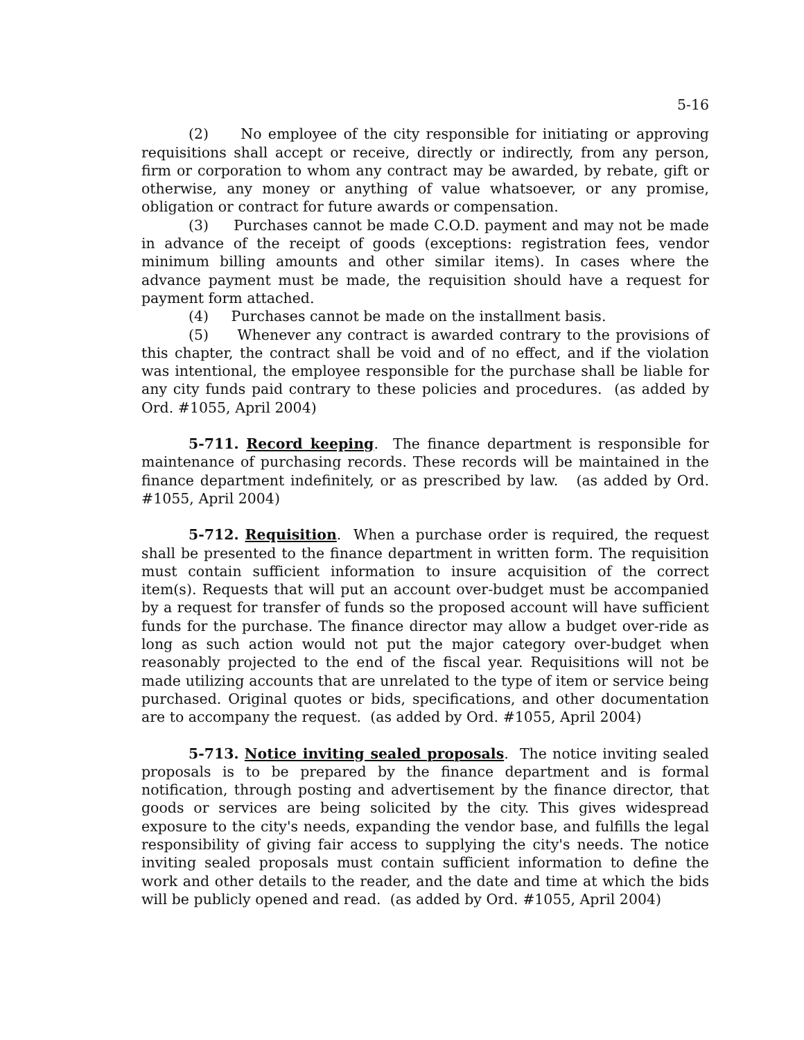5-16
(2) No employee of the city responsible for initiating or approving requisitions shall accept or receive, directly or indirectly, from any person, firm or corporation to whom any contract may be awarded, by rebate, gift or otherwise, any money or anything of value whatsoever, or any promise, obligation or contract for future awards or compensation.
(3) Purchases cannot be made C.O.D. payment and may not be made in advance of the receipt of goods (exceptions: registration fees, vendor minimum billing amounts and other similar items). In cases where the advance payment must be made, the requisition should have a request for payment form attached.
(4) Purchases cannot be made on the installment basis.
(5) Whenever any contract is awarded contrary to the provisions of this chapter, the contract shall be void and of no effect, and if the violation was intentional, the employee responsible for the purchase shall be liable for any city funds paid contrary to these policies and procedures. (as added by Ord. #1055, April 2004)
5-711. Record keeping. The finance department is responsible for maintenance of purchasing records. These records will be maintained in the finance department indefinitely, or as prescribed by law. (as added by Ord. #1055, April 2004)
5-712. Requisition. When a purchase order is required, the request shall be presented to the finance department in written form. The requisition must contain sufficient information to insure acquisition of the correct item(s). Requests that will put an account over-budget must be accompanied by a request for transfer of funds so the proposed account will have sufficient funds for the purchase. The finance director may allow a budget over-ride as long as such action would not put the major category over-budget when reasonably projected to the end of the fiscal year. Requisitions will not be made utilizing accounts that are unrelated to the type of item or service being purchased. Original quotes or bids, specifications, and other documentation are to accompany the request. (as added by Ord. #1055, April 2004)
5-713. Notice inviting sealed proposals. The notice inviting sealed proposals is to be prepared by the finance department and is formal notification, through posting and advertisement by the finance director, that goods or services are being solicited by the city. This gives widespread exposure to the city's needs, expanding the vendor base, and fulfills the legal responsibility of giving fair access to supplying the city's needs. The notice inviting sealed proposals must contain sufficient information to define the work and other details to the reader, and the date and time at which the bids will be publicly opened and read. (as added by Ord. #1055, April 2004)